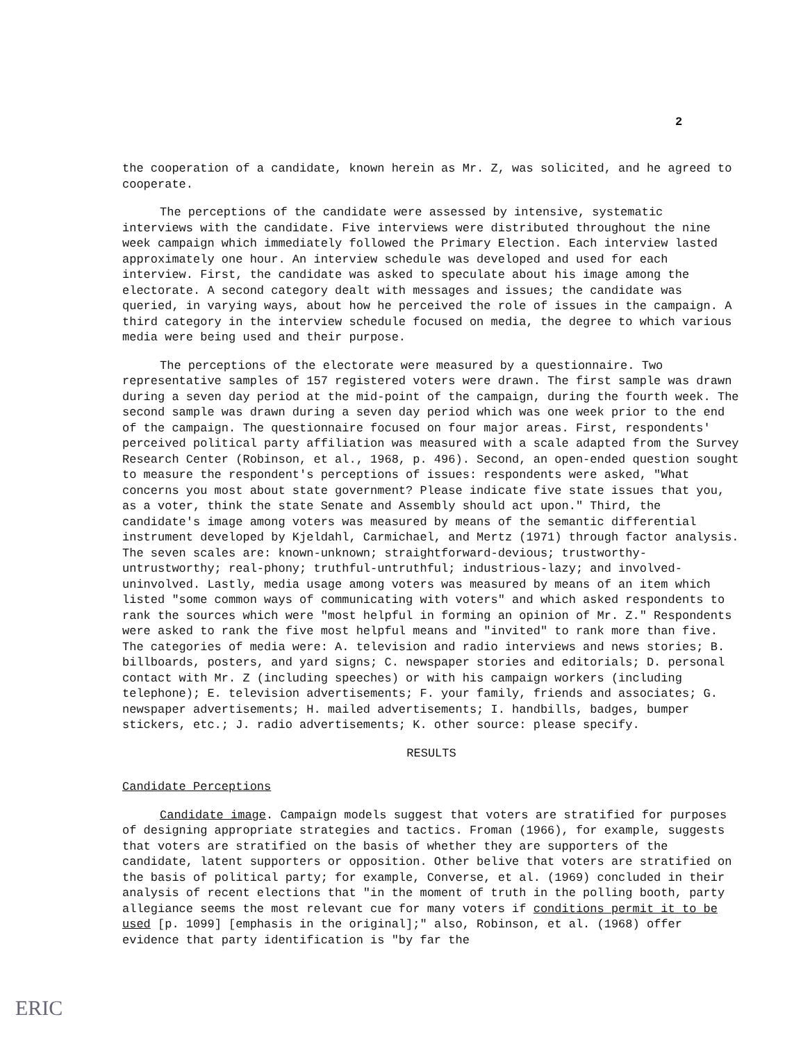2
the cooperation of a candidate, known herein as Mr. Z, was solicited, and he agreed to cooperate.
The perceptions of the candidate were assessed by intensive, systematic interviews with the candidate. Five interviews were distributed throughout the nine week campaign which immediately followed the Primary Election. Each interview lasted approximately one hour. An interview schedule was developed and used for each interview. First, the candidate was asked to speculate about his image among the electorate. A second category dealt with messages and issues; the candidate was queried, in varying ways, about how he perceived the role of issues in the campaign. A third category in the interview schedule focused on media, the degree to which various media were being used and their purpose.
The perceptions of the electorate were measured by a questionnaire. Two representative samples of 157 registered voters were drawn. The first sample was drawn during a seven day period at the mid-point of the campaign, during the fourth week. The second sample was drawn during a seven day period which was one week prior to the end of the campaign. The questionnaire focused on four major areas. First, respondents' perceived political party affiliation was measured with a scale adapted from the Survey Research Center (Robinson, et al., 1968, p. 496). Second, an open-ended question sought to measure the respondent's perceptions of issues: respondents were asked, "What concerns you most about state government? Please indicate five state issues that you, as a voter, think the state Senate and Assembly should act upon." Third, the candidate's image among voters was measured by means of the semantic differential instrument developed by Kjeldahl, Carmichael, and Mertz (1971) through factor analysis. The seven scales are: known-unknown; straightforward-devious; trustworthy-untrustworthy; real-phony; truthful-untruthful; industrious-lazy; and involved-uninvolved. Lastly, media usage among voters was measured by means of an item which listed "some common ways of communicating with voters" and which asked respondents to rank the sources which were "most helpful in forming an opinion of Mr. Z." Respondents were asked to rank the five most helpful means and "invited" to rank more than five. The categories of media were: A. television and radio interviews and news stories; B. billboards, posters, and yard signs; C. newspaper stories and editorials; D. personal contact with Mr. Z (including speeches) or with his campaign workers (including telephone); E. television advertisements; F. your family, friends and associates; G. newspaper advertisements; H. mailed advertisements; I. handbills, badges, bumper stickers, etc.; J. radio advertisements; K. other source: please specify.
RESULTS
Candidate Perceptions
Candidate image. Campaign models suggest that voters are stratified for purposes of designing appropriate strategies and tactics. Froman (1966), for example, suggests that voters are stratified on the basis of whether they are supporters of the candidate, latent supporters or opposition. Other belive that voters are stratified on the basis of political party; for example, Converse, et al. (1969) concluded in their analysis of recent elections that "in the moment of truth in the polling booth, party allegiance seems the most relevant cue for many voters if conditions permit it to be used [p. 1099] [emphasis in the original];" also, Robinson, et al. (1968) offer evidence that party identification is "by far the
ERIC